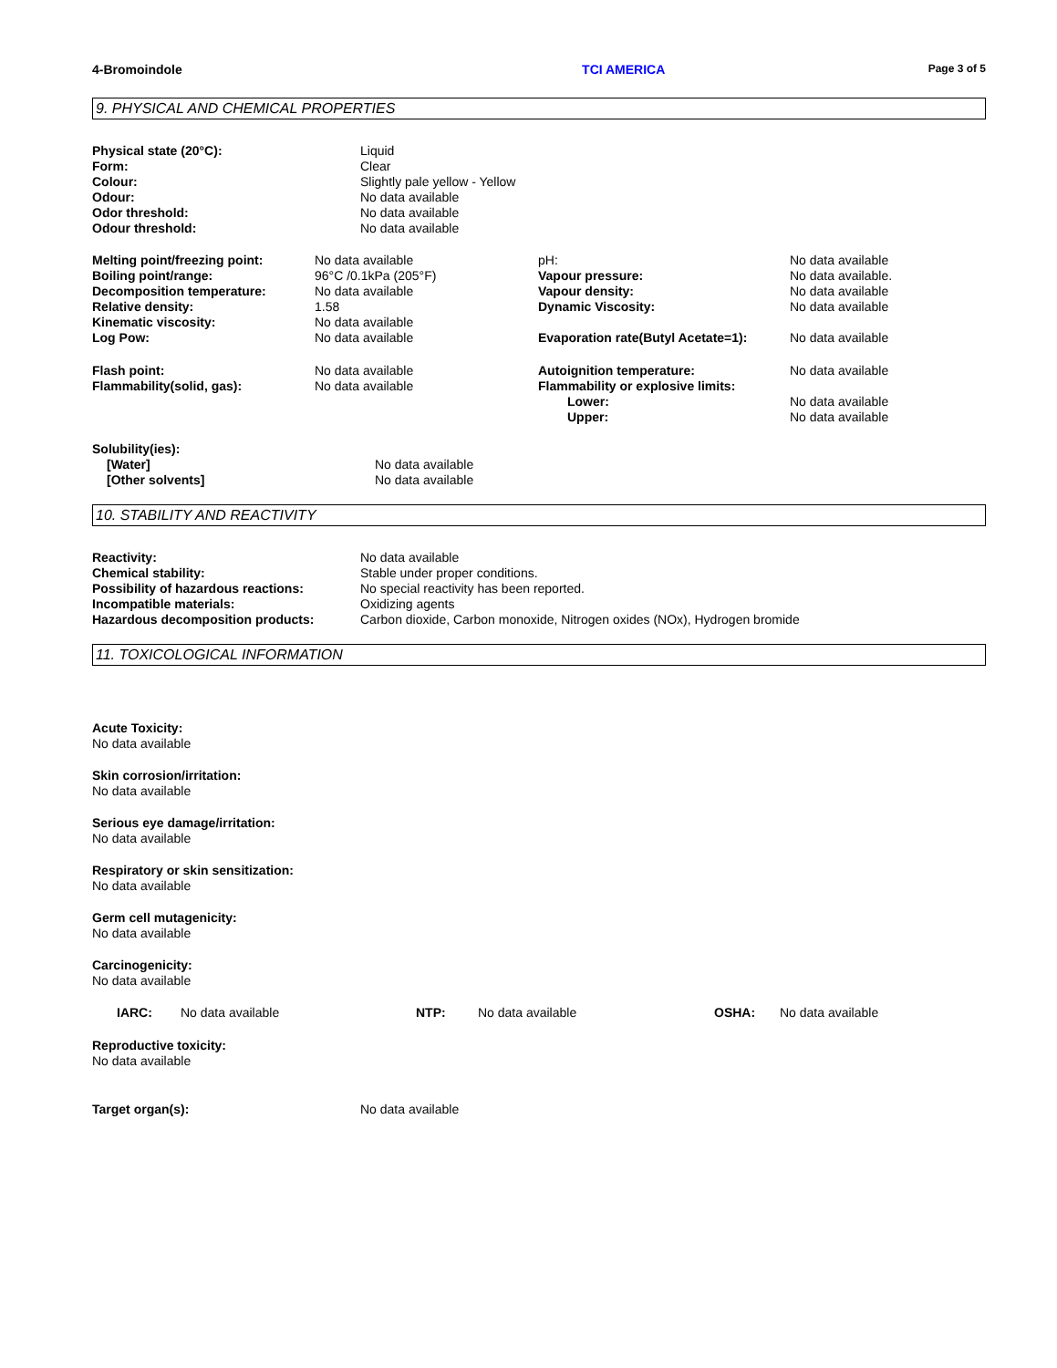4-Bromoindole TCI AMERICA Page 3 of 5
9. PHYSICAL AND CHEMICAL PROPERTIES
| Physical state (20°C): | Liquid |
| Form: | Clear |
| Colour: | Slightly pale yellow - Yellow |
| Odour: | No data available |
| Odor threshold: | No data available |
| Odour threshold: | No data available |
| Melting point/freezing point: | No data available | pH: | No data available |
| Boiling point/range: | 96°C /0.1kPa (205°F) | Vapour pressure: | No data available. |
| Decomposition temperature: | No data available | Vapour density: | No data available |
| Relative density: | 1.58 | Dynamic Viscosity: | No data available |
| Kinematic viscosity: | No data available | | |
| Log Pow: | No data available | Evaporation rate(Butyl Acetate=1): | No data available |
| Flash point: | No data available | Autoignition temperature: | No data available |
| Flammability(solid, gas): | No data available | Flammability or explosive limits: | |
| | | Lower: | No data available |
| | | Upper: | No data available |
| Solubility(ies): | |
| [Water] | No data available |
| [Other solvents] | No data available |
10. STABILITY AND REACTIVITY
| Reactivity: | No data available |
| Chemical stability: | Stable under proper conditions. |
| Possibility of hazardous reactions: | No special reactivity has been reported. |
| Incompatible materials: | Oxidizing agents |
| Hazardous decomposition products: | Carbon dioxide, Carbon monoxide, Nitrogen oxides (NOx), Hydrogen bromide |
11. TOXICOLOGICAL INFORMATION
Acute Toxicity:
No data available
Skin corrosion/irritation:
No data available
Serious eye damage/irritation:
No data available
Respiratory or skin sensitization:
No data available
Germ cell mutagenicity:
No data available
Carcinogenicity:
No data available
| IARC: | No data available | NTP: | No data available | OSHA: | No data available |
Reproductive toxicity:
No data available
| Target organ(s): | No data available |